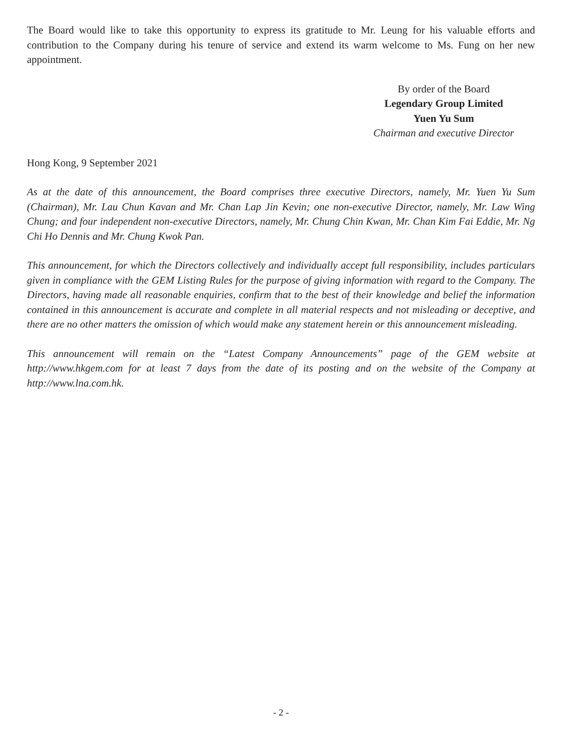The Board would like to take this opportunity to express its gratitude to Mr. Leung for his valuable efforts and contribution to the Company during his tenure of service and extend its warm welcome to Ms. Fung on her new appointment.
By order of the Board
Legendary Group Limited
Yuen Yu Sum
Chairman and executive Director
Hong Kong, 9 September 2021
As at the date of this announcement, the Board comprises three executive Directors, namely, Mr. Yuen Yu Sum (Chairman), Mr. Lau Chun Kavan and Mr. Chan Lap Jin Kevin; one non-executive Director, namely, Mr. Law Wing Chung; and four independent non-executive Directors, namely, Mr. Chung Chin Kwan, Mr. Chan Kim Fai Eddie, Mr. Ng Chi Ho Dennis and Mr. Chung Kwok Pan.
This announcement, for which the Directors collectively and individually accept full responsibility, includes particulars given in compliance with the GEM Listing Rules for the purpose of giving information with regard to the Company. The Directors, having made all reasonable enquiries, confirm that to the best of their knowledge and belief the information contained in this announcement is accurate and complete in all material respects and not misleading or deceptive, and there are no other matters the omission of which would make any statement herein or this announcement misleading.
This announcement will remain on the “Latest Company Announcements” page of the GEM website at http://www.hkgem.com for at least 7 days from the date of its posting and on the website of the Company at http://www.lna.com.hk.
- 2 -